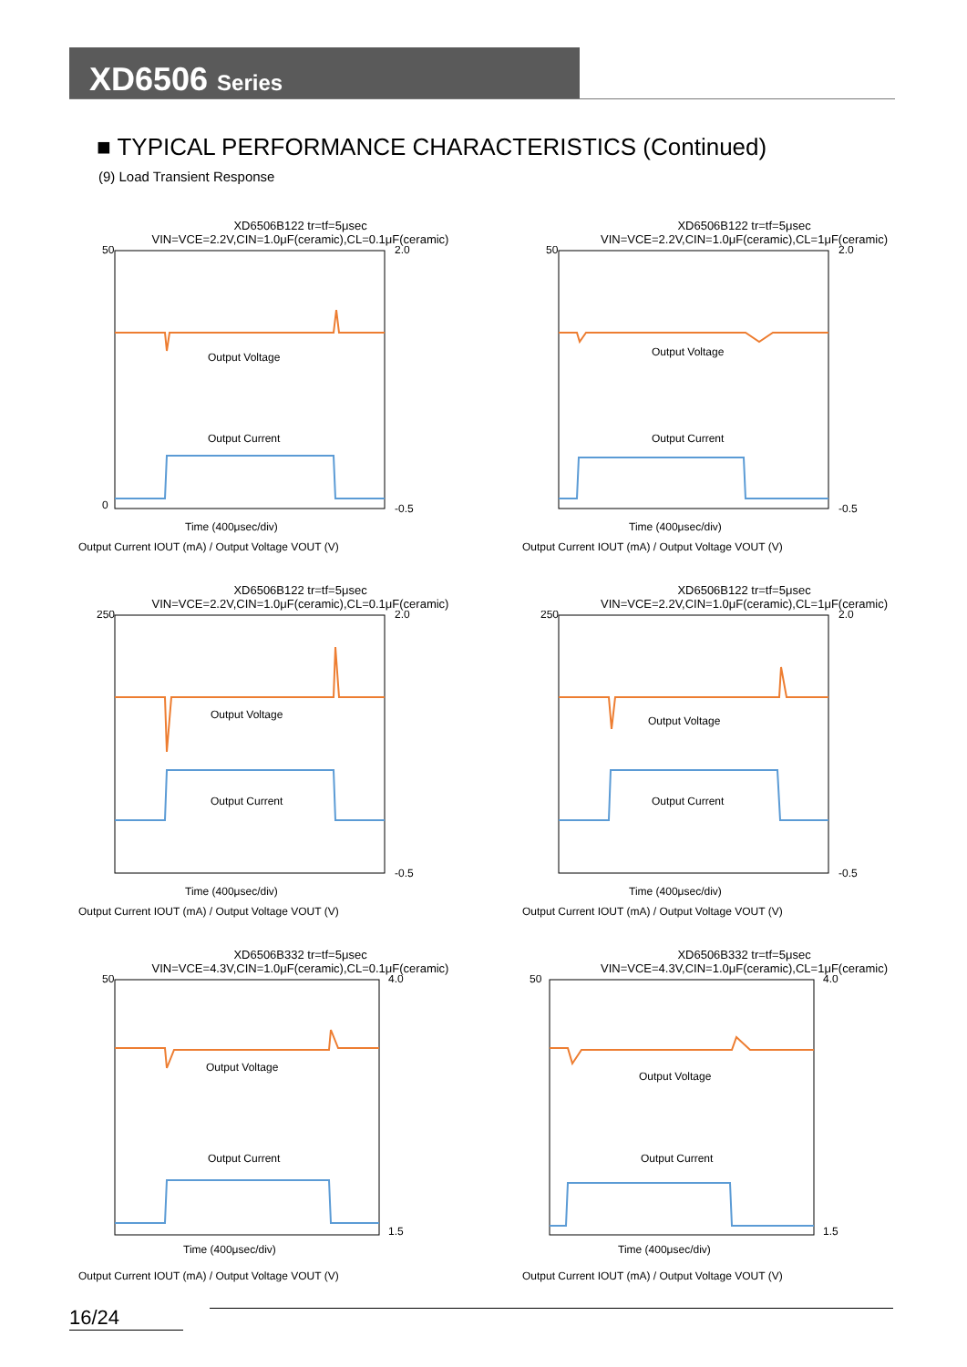XD6506 Series
■ TYPICAL PERFORMANCE CHARACTERISTICS (Continued)
(9) Load Transient Response
XD6506B122 tr=tf=5μsec
VIN=VCE=2.2V,CIN=1.0μF(ceramic),CL=0.1μF(ceramic)
Output Voltage
Output Current
Time (400μsec/div)
50
0
2.0
-0.5
Output Current IOUT (mA) / Output Voltage VOUT (V)
XD6506B122 tr=tf=5μsec
VIN=VCE=2.2V,CIN=1.0μF(ceramic),CL=1μF(ceramic)
Output Voltage
Output Current
Time (400μsec/div)
50
2.0
-0.5
Output Current IOUT (mA) / Output Voltage VOUT (V)
XD6506B122 tr=tf=5μsec
VIN=VCE=2.2V,CIN=1.0μF(ceramic),CL=0.1μF(ceramic)
Output Voltage
Output Current
Time (400μsec/div)
250
2.0
-0.5
Output Current IOUT (mA) / Output Voltage VOUT (V)
XD6506B122 tr=tf=5μsec
VIN=VCE=2.2V,CIN=1.0μF(ceramic),CL=1μF(ceramic)
Output Voltage
Output Current
Time (400μsec/div)
250
2.0
-0.5
Output Current IOUT (mA) / Output Voltage VOUT (V)
XD6506B332 tr=tf=5μsec
VIN=VCE=4.3V,CIN=1.0μF(ceramic),CL=0.1μF(ceramic)
Output Voltage
Output Current
Time (400μsec/div)
50
4.0
1.5
Output Current IOUT (mA) / Output Voltage VOUT (V)
XD6506B332 tr=tf=5μsec
VIN=VCE=4.3V,CIN=1.0μF(ceramic),CL=1μF(ceramic)
Output Voltage
Output Current
Time (400μsec/div)
50
4.0
1.5
Output Current IOUT (mA) / Output Voltage VOUT (V)
16/24